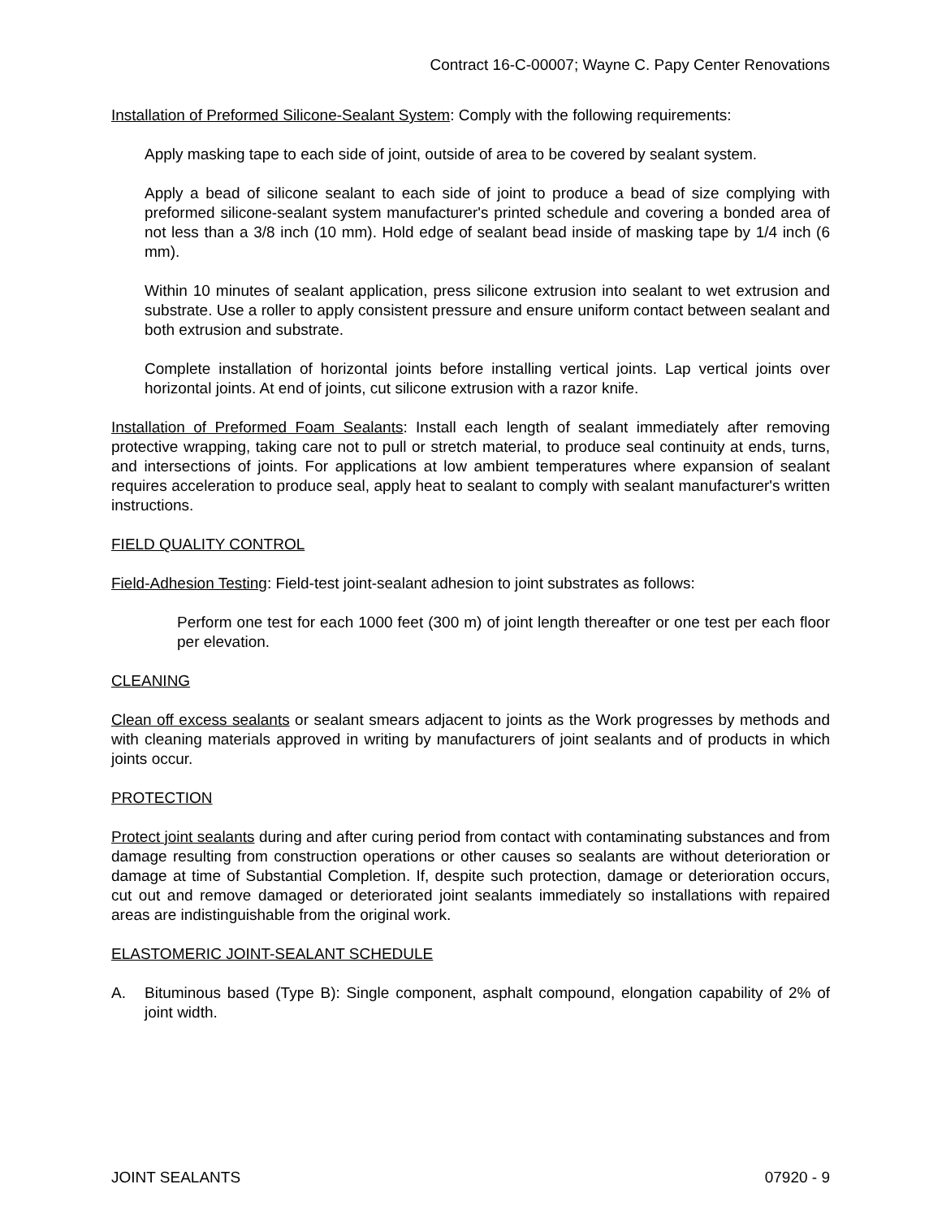Contract 16-C-00007; Wayne C. Papy Center Renovations
Installation of Preformed Silicone-Sealant System: Comply with the following requirements:
Apply masking tape to each side of joint, outside of area to be covered by sealant system.
Apply a bead of silicone sealant to each side of joint to produce a bead of size complying with preformed silicone-sealant system manufacturer's printed schedule and covering a bonded area of not less than a 3/8 inch (10 mm). Hold edge of sealant bead inside of masking tape by 1/4 inch (6 mm).
Within 10 minutes of sealant application, press silicone extrusion into sealant to wet extrusion and substrate. Use a roller to apply consistent pressure and ensure uniform contact between sealant and both extrusion and substrate.
Complete installation of horizontal joints before installing vertical joints. Lap vertical joints over horizontal joints. At end of joints, cut silicone extrusion with a razor knife.
Installation of Preformed Foam Sealants: Install each length of sealant immediately after removing protective wrapping, taking care not to pull or stretch material, to produce seal continuity at ends, turns, and intersections of joints. For applications at low ambient temperatures where expansion of sealant requires acceleration to produce seal, apply heat to sealant to comply with sealant manufacturer's written instructions.
FIELD QUALITY CONTROL
Field-Adhesion Testing: Field-test joint-sealant adhesion to joint substrates as follows:
Perform one test for each 1000 feet (300 m) of joint length thereafter or one test per each floor per elevation.
CLEANING
Clean off excess sealants or sealant smears adjacent to joints as the Work progresses by methods and with cleaning materials approved in writing by manufacturers of joint sealants and of products in which joints occur.
PROTECTION
Protect joint sealants during and after curing period from contact with contaminating substances and from damage resulting from construction operations or other causes so sealants are without deterioration or damage at time of Substantial Completion. If, despite such protection, damage or deterioration occurs, cut out and remove damaged or deteriorated joint sealants immediately so installations with repaired areas are indistinguishable from the original work.
ELASTOMERIC JOINT-SEALANT SCHEDULE
A. Bituminous based (Type B): Single component, asphalt compound, elongation capability of 2% of joint width.
JOINT SEALANTS 07920 - 9